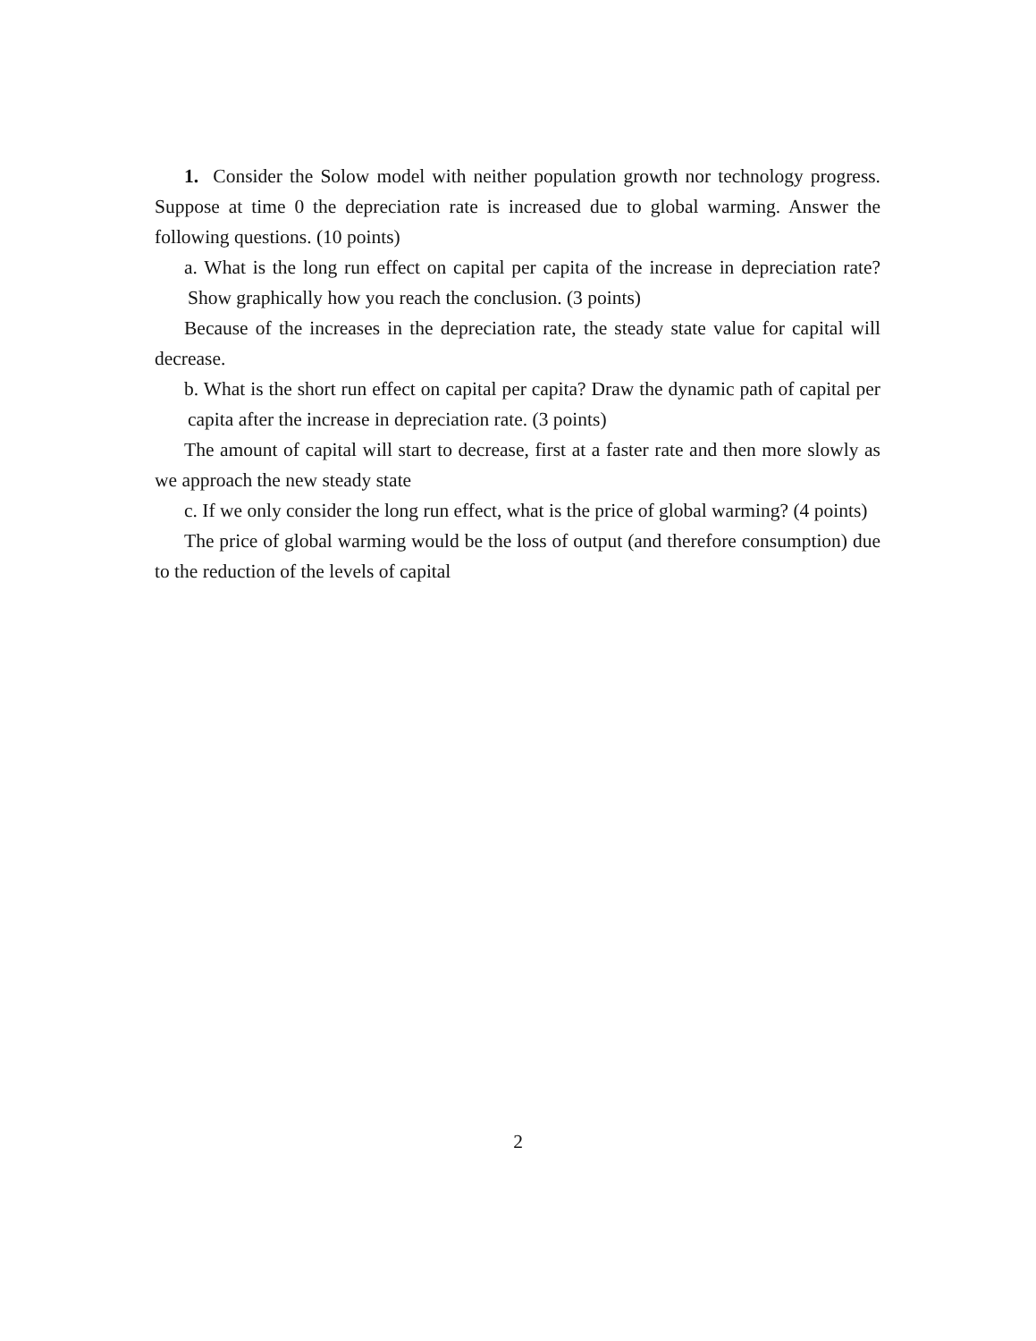1. Consider the Solow model with neither population growth nor technology progress. Suppose at time 0 the depreciation rate is increased due to global warming. Answer the following questions. (10 points)
a. What is the long run effect on capital per capita of the increase in depreciation rate? Show graphically how you reach the conclusion. (3 points)
Because of the increases in the depreciation rate, the steady state value for capital will decrease.
b. What is the short run effect on capital per capita? Draw the dynamic path of capital per capita after the increase in depreciation rate. (3 points)
The amount of capital will start to decrease, first at a faster rate and then more slowly as we approach the new steady state
c. If we only consider the long run effect, what is the price of global warming? (4 points)
The price of global warming would be the loss of output (and therefore consumption) due to the reduction of the levels of capital
2